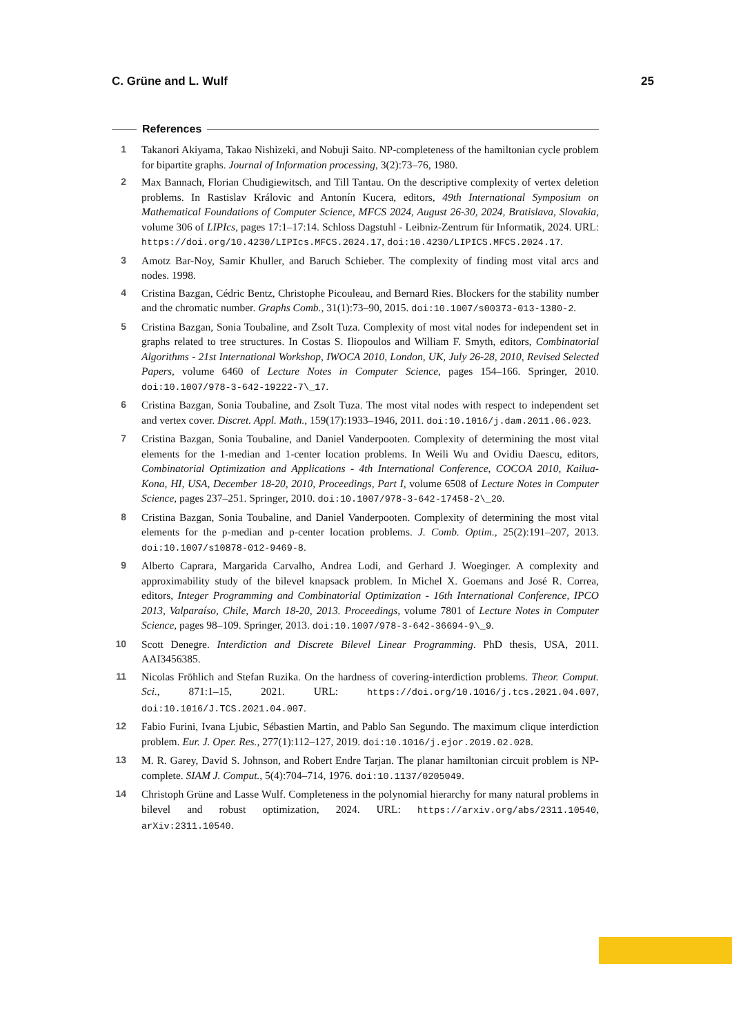C. Grüne and L. Wulf 25
References
1 Takanori Akiyama, Takao Nishizeki, and Nobuji Saito. NP-completeness of the hamiltonian cycle problem for bipartite graphs. Journal of Information processing, 3(2):73–76, 1980.
2 Max Bannach, Florian Chudigiewitsch, and Till Tantau. On the descriptive complexity of vertex deletion problems. In Rastislav Královic and Antonín Kucera, editors, 49th International Symposium on Mathematical Foundations of Computer Science, MFCS 2024, August 26-30, 2024, Bratislava, Slovakia, volume 306 of LIPIcs, pages 17:1–17:14. Schloss Dagstuhl - Leibniz-Zentrum für Informatik, 2024. URL: https://doi.org/10.4230/LIPIcs.MFCS.2024.17, doi:10.4230/LIPICS.MFCS.2024.17.
3 Amotz Bar-Noy, Samir Khuller, and Baruch Schieber. The complexity of finding most vital arcs and nodes. 1998.
4 Cristina Bazgan, Cédric Bentz, Christophe Picouleau, and Bernard Ries. Blockers for the stability number and the chromatic number. Graphs Comb., 31(1):73–90, 2015. doi:10.1007/s00373-013-1380-2.
5 Cristina Bazgan, Sonia Toubaline, and Zsolt Tuza. Complexity of most vital nodes for independent set in graphs related to tree structures. In Costas S. Iliopoulos and William F. Smyth, editors, Combinatorial Algorithms - 21st International Workshop, IWOCA 2010, London, UK, July 26-28, 2010, Revised Selected Papers, volume 6460 of Lecture Notes in Computer Science, pages 154–166. Springer, 2010. doi:10.1007/978-3-642-19222-7\_17.
6 Cristina Bazgan, Sonia Toubaline, and Zsolt Tuza. The most vital nodes with respect to independent set and vertex cover. Discret. Appl. Math., 159(17):1933–1946, 2011. doi:10.1016/j.dam.2011.06.023.
7 Cristina Bazgan, Sonia Toubaline, and Daniel Vanderpooten. Complexity of determining the most vital elements for the 1-median and 1-center location problems. In Weili Wu and Ovidiu Daescu, editors, Combinatorial Optimization and Applications - 4th International Conference, COCOA 2010, Kailua-Kona, HI, USA, December 18-20, 2010, Proceedings, Part I, volume 6508 of Lecture Notes in Computer Science, pages 237–251. Springer, 2010. doi:10.1007/978-3-642-17458-2\_20.
8 Cristina Bazgan, Sonia Toubaline, and Daniel Vanderpooten. Complexity of determining the most vital elements for the p-median and p-center location problems. J. Comb. Optim., 25(2):191–207, 2013. doi:10.1007/s10878-012-9469-8.
9 Alberto Caprara, Margarida Carvalho, Andrea Lodi, and Gerhard J. Woeginger. A complexity and approximability study of the bilevel knapsack problem. In Michel X. Goemans and José R. Correa, editors, Integer Programming and Combinatorial Optimization - 16th International Conference, IPCO 2013, Valparaíso, Chile, March 18-20, 2013. Proceedings, volume 7801 of Lecture Notes in Computer Science, pages 98–109. Springer, 2013. doi:10.1007/978-3-642-36694-9\_9.
10 Scott Denegre. Interdiction and Discrete Bilevel Linear Programming. PhD thesis, USA, 2011. AAI3456385.
11 Nicolas Fröhlich and Stefan Ruzika. On the hardness of covering-interdiction problems. Theor. Comput. Sci., 871:1–15, 2021. URL: https://doi.org/10.1016/j.tcs.2021.04.007, doi:10.1016/J.TCS.2021.04.007.
12 Fabio Furini, Ivana Ljubic, Sébastien Martin, and Pablo San Segundo. The maximum clique interdiction problem. Eur. J. Oper. Res., 277(1):112–127, 2019. doi:10.1016/j.ejor.2019.02.028.
13 M. R. Garey, David S. Johnson, and Robert Endre Tarjan. The planar hamiltonian circuit problem is NP-complete. SIAM J. Comput., 5(4):704–714, 1976. doi:10.1137/0205049.
14 Christoph Grüne and Lasse Wulf. Completeness in the polynomial hierarchy for many natural problems in bilevel and robust optimization, 2024. URL: https://arxiv.org/abs/2311.10540, arXiv:2311.10540.